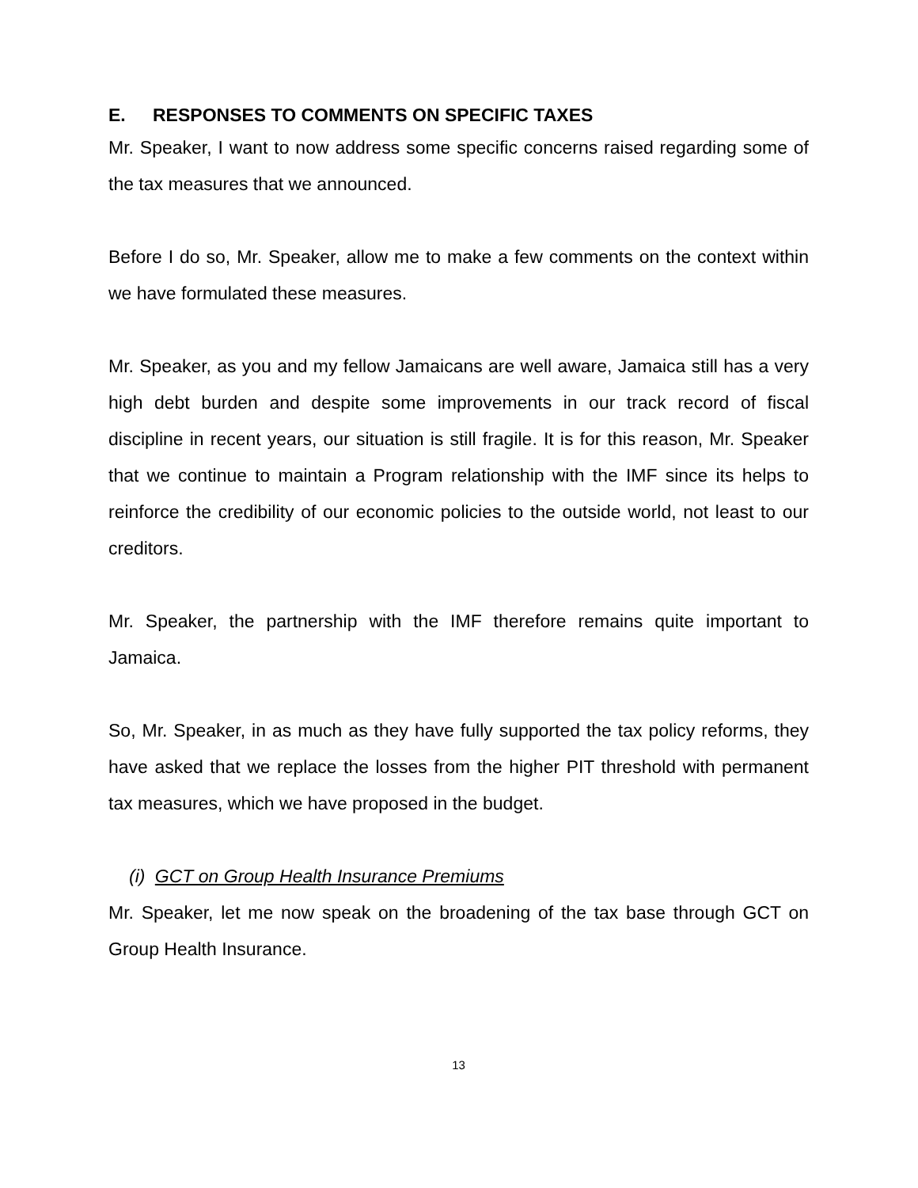E. RESPONSES TO COMMENTS ON SPECIFIC TAXES
Mr. Speaker, I want to now address some specific concerns raised regarding some of the tax measures that we announced.
Before I do so, Mr. Speaker, allow me to make a few comments on the context within we have formulated these measures.
Mr. Speaker, as you and my fellow Jamaicans are well aware, Jamaica still has a very high debt burden and despite some improvements in our track record of fiscal discipline in recent years, our situation is still fragile. It is for this reason, Mr. Speaker that we continue to maintain a Program relationship with the IMF since its helps to reinforce the credibility of our economic policies to the outside world, not least to our creditors.
Mr. Speaker, the partnership with the IMF therefore remains quite important to Jamaica.
So, Mr. Speaker, in as much as they have fully supported the tax policy reforms, they have asked that we replace the losses from the higher PIT threshold with permanent tax measures, which we have proposed in the budget.
(i) GCT on Group Health Insurance Premiums
Mr. Speaker, let me now speak on the broadening of the tax base through GCT on Group Health Insurance.
13